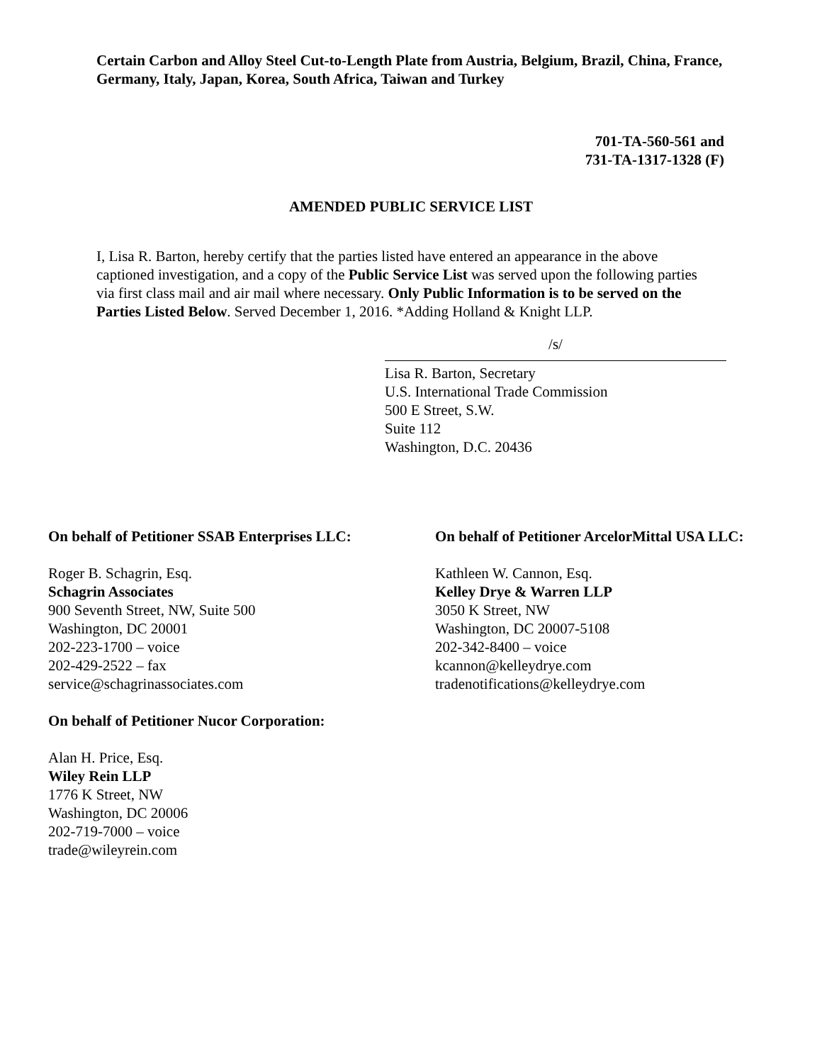Certain Carbon and Alloy Steel Cut-to-Length Plate from Austria, Belgium, Brazil, China, France, Germany, Italy, Japan, Korea, South Africa, Taiwan and Turkey
701-TA-560-561 and
731-TA-1317-1328 (F)
AMENDED PUBLIC SERVICE LIST
I, Lisa R. Barton, hereby certify that the parties listed have entered an appearance in the above captioned investigation, and a copy of the Public Service List was served upon the following parties via first class mail and air mail where necessary. Only Public Information is to be served on the Parties Listed Below. Served December 1, 2016. *Adding Holland & Knight LLP.
/s/
Lisa R. Barton, Secretary
U.S. International Trade Commission
500 E Street, S.W.
Suite 112
Washington, D.C. 20436
On behalf of Petitioner SSAB Enterprises LLC:
Roger B. Schagrin, Esq.
Schagrin Associates
900 Seventh Street, NW, Suite 500
Washington, DC 20001
202-223-1700 – voice
202-429-2522 – fax
service@schagrinassociates.com
On behalf of Petitioner Nucor Corporation:
Alan H. Price, Esq.
Wiley Rein LLP
1776 K Street, NW
Washington, DC 20006
202-719-7000 – voice
trade@wileyrein.com
On behalf of Petitioner ArcelorMittal USA LLC:
Kathleen W. Cannon, Esq.
Kelley Drye & Warren LLP
3050 K Street, NW
Washington, DC 20007-5108
202-342-8400 – voice
kcannon@kelleydrye.com
tradenotifications@kelleydrye.com